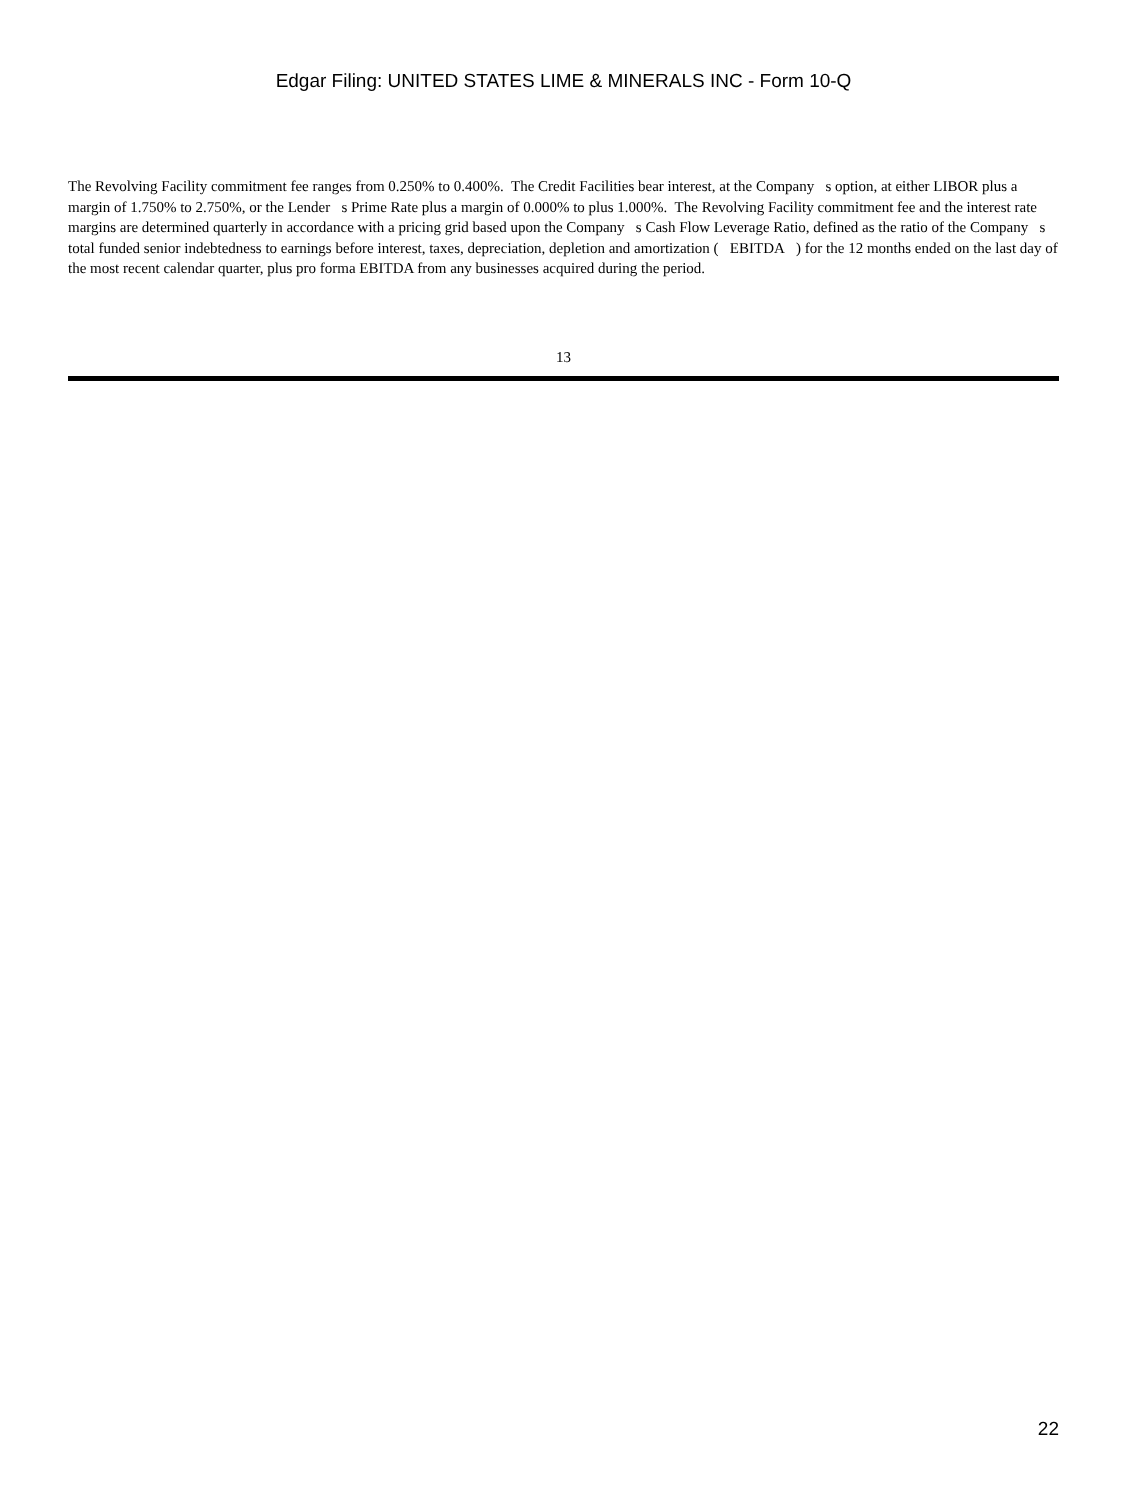Edgar Filing: UNITED STATES LIME & MINERALS INC - Form 10-Q
The Revolving Facility commitment fee ranges from 0.250% to 0.400%. The Credit Facilities bear interest, at the Company s option, at either LIBOR plus a margin of 1.750% to 2.750%, or the Lender s Prime Rate plus a margin of 0.000% to plus 1.000%. The Revolving Facility commitment fee and the interest rate margins are determined quarterly in accordance with a pricing grid based upon the Company s Cash Flow Leverage Ratio, defined as the ratio of the Company s total funded senior indebtedness to earnings before interest, taxes, depreciation, depletion and amortization ( EBITDA ) for the 12 months ended on the last day of the most recent calendar quarter, plus pro forma EBITDA from any businesses acquired during the period.
13
22